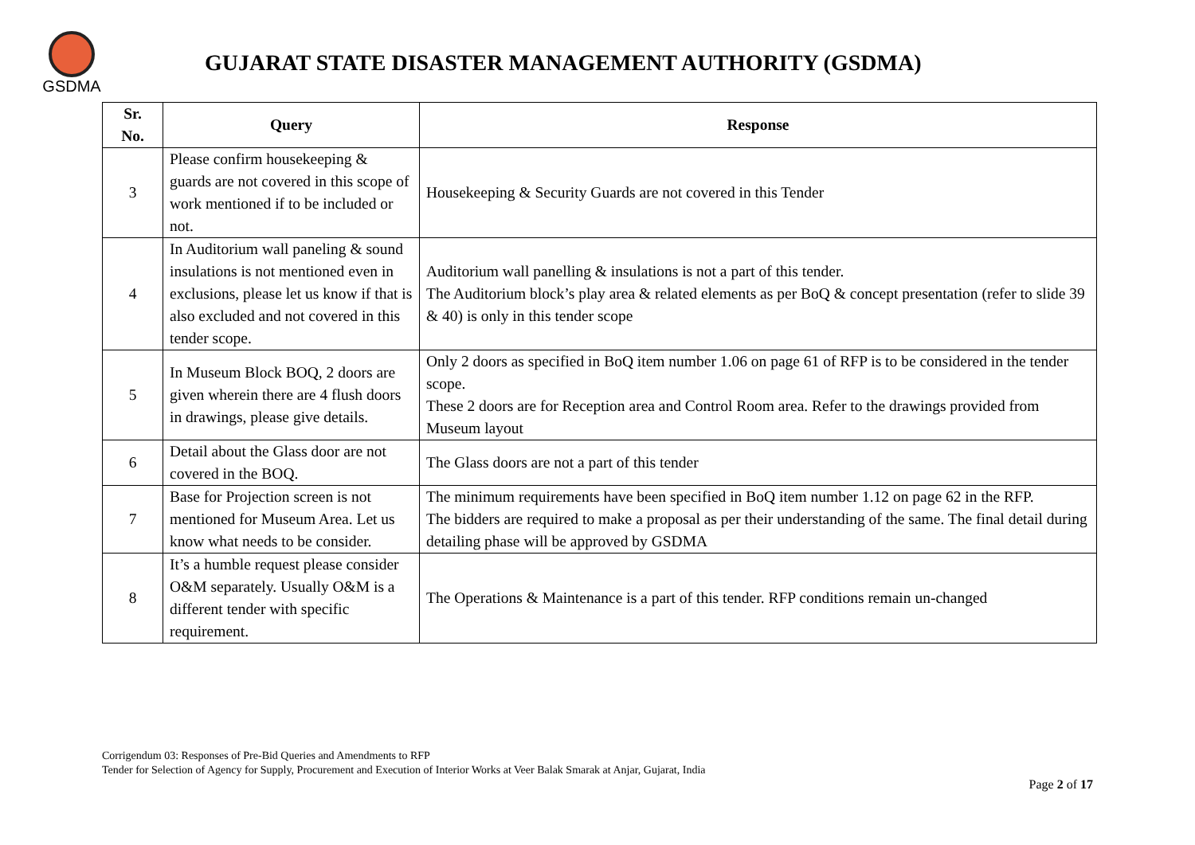GSDMA
GUJARAT STATE DISASTER MANAGEMENT AUTHORITY (GSDMA)
| Sr. No. | Query | Response |
| --- | --- | --- |
| 3 | Please confirm housekeeping & guards are not covered in this scope of work mentioned if to be included or not. | Housekeeping & Security Guards are not covered in this Tender |
| 4 | In Auditorium wall paneling & sound insulations is not mentioned even in exclusions, please let us know if that is also excluded and not covered in this tender scope. | Auditorium wall panelling & insulations is not a part of this tender. The Auditorium block’s play area & related elements as per BoQ & concept presentation (refer to slide 39 & 40) is only in this tender scope |
| 5 | In Museum Block BOQ, 2 doors are given wherein there are 4 flush doors in drawings, please give details. | Only 2 doors as specified in BoQ item number 1.06 on page 61 of RFP is to be considered in the tender scope. These 2 doors are for Reception area and Control Room area. Refer to the drawings provided from Museum layout |
| 6 | Detail about the Glass door are not covered in the BOQ. | The Glass doors are not a part of this tender |
| 7 | Base for Projection screen is not mentioned for Museum Area. Let us know what needs to be consider. | The minimum requirements have been specified in BoQ item number 1.12 on page 62 in the RFP. The bidders are required to make a proposal as per their understanding of the same. The final detail during detailing phase will be approved by GSDMA |
| 8 | It’s a humble request please consider O&M separately. Usually O&M is a different tender with specific requirement. | The Operations & Maintenance is a part of this tender. RFP conditions remain un-changed |
Corrigendum 03: Responses of Pre-Bid Queries and Amendments to RFP
Tender for Selection of Agency for Supply, Procurement and Execution of Interior Works at Veer Balak Smarak at Anjar, Gujarat, India
Page 2 of 17